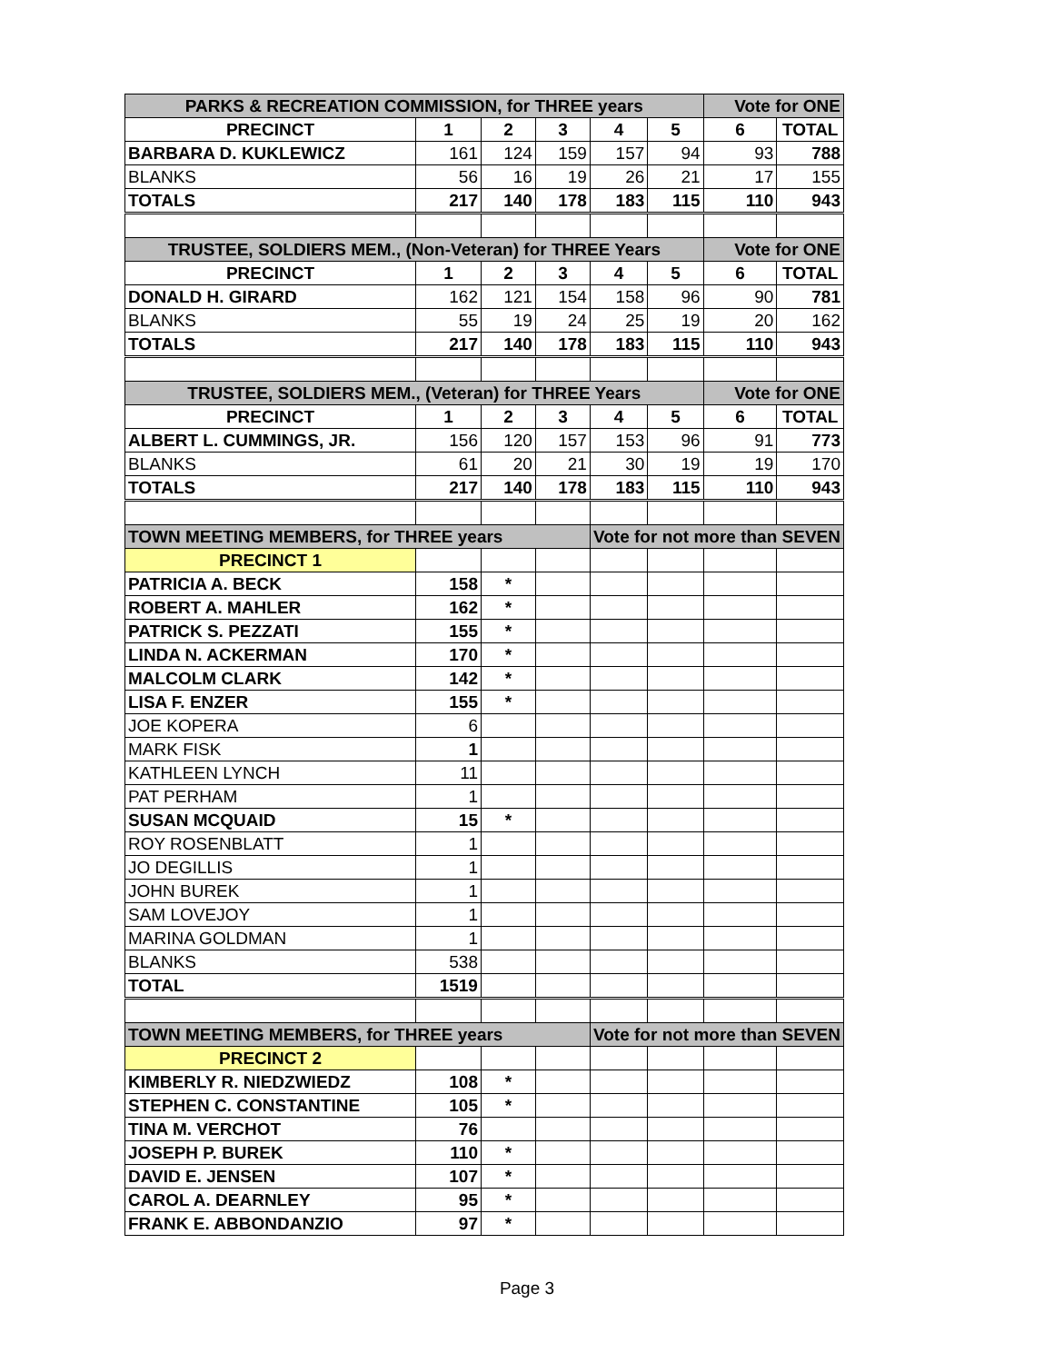| PARKS & RECREATION COMMISSION, for THREE years | | | | | | Vote for ONE | |
| --- | --- | --- | --- | --- | --- | --- | --- |
| PRECINCT | 1 | 2 | 3 | 4 | 5 | 6 | TOTAL |
| BARBARA D. KUKLEWICZ | 161 | 124 | 159 | 157 | 94 | 93 | 788 |
| BLANKS | 56 | 16 | 19 | 26 | 21 | 17 | 155 |
| TOTALS | 217 | 140 | 178 | 183 | 115 | 110 | 943 |
| TRUSTEE, SOLDIERS MEM., (Non-Veteran) for THREE Years | | | | | | Vote for ONE | |
| PRECINCT | 1 | 2 | 3 | 4 | 5 | 6 | TOTAL |
| DONALD H. GIRARD | 162 | 121 | 154 | 158 | 96 | 90 | 781 |
| BLANKS | 55 | 19 | 24 | 25 | 19 | 20 | 162 |
| TOTALS | 217 | 140 | 178 | 183 | 115 | 110 | 943 |
| TRUSTEE, SOLDIERS MEM., (Veteran) for THREE Years | | | | | | Vote for ONE | |
| PRECINCT | 1 | 2 | 3 | 4 | 5 | 6 | TOTAL |
| ALBERT L. CUMMINGS, JR. | 156 | 120 | 157 | 153 | 96 | 91 | 773 |
| BLANKS | 61 | 20 | 21 | 30 | 19 | 19 | 170 |
| TOTALS | 217 | 140 | 178 | 183 | 115 | 110 | 943 |
| TOWN MEETING MEMBERS, for THREE years | | | | Vote for not more than SEVEN | | | |
| PRECINCT 1 | | | | | | | |
| PATRICIA A. BECK | 158 | * | | | | | |
| ROBERT A. MAHLER | 162 | * | | | | | |
| PATRICK S. PEZZATI | 155 | * | | | | | |
| LINDA N. ACKERMAN | 170 | * | | | | | |
| MALCOLM CLARK | 142 | * | | | | | |
| LISA F. ENZER | 155 | * | | | | | |
| JOE KOPERA | 6 | | | | | | |
| MARK FISK | 1 | | | | | | |
| KATHLEEN LYNCH | 11 | | | | | | |
| PAT PERHAM | 1 | | | | | | |
| SUSAN MCQUAID | 15 | * | | | | | |
| ROY ROSENBLATT | 1 | | | | | | |
| JO DEGILLIS | 1 | | | | | | |
| JOHN BUREK | 1 | | | | | | |
| SAM LOVEJOY | 1 | | | | | | |
| MARINA GOLDMAN | 1 | | | | | | |
| BLANKS | 538 | | | | | | |
| TOTAL | 1519 | | | | | | |
| TOWN MEETING MEMBERS, for THREE years | | | | Vote for not more than SEVEN | | | |
| PRECINCT 2 | | | | | | | |
| KIMBERLY R. NIEDZWIEDZ | 108 | * | | | | | |
| STEPHEN C. CONSTANTINE | 105 | * | | | | | |
| TINA M. VERCHOT | 76 | | | | | | |
| JOSEPH P. BUREK | 110 | * | | | | | |
| DAVID E. JENSEN | 107 | * | | | | | |
| CAROL A. DEARNLEY | 95 | * | | | | | |
| FRANK E. ABBONDANZIO | 97 | * | | | | | |
Page 3